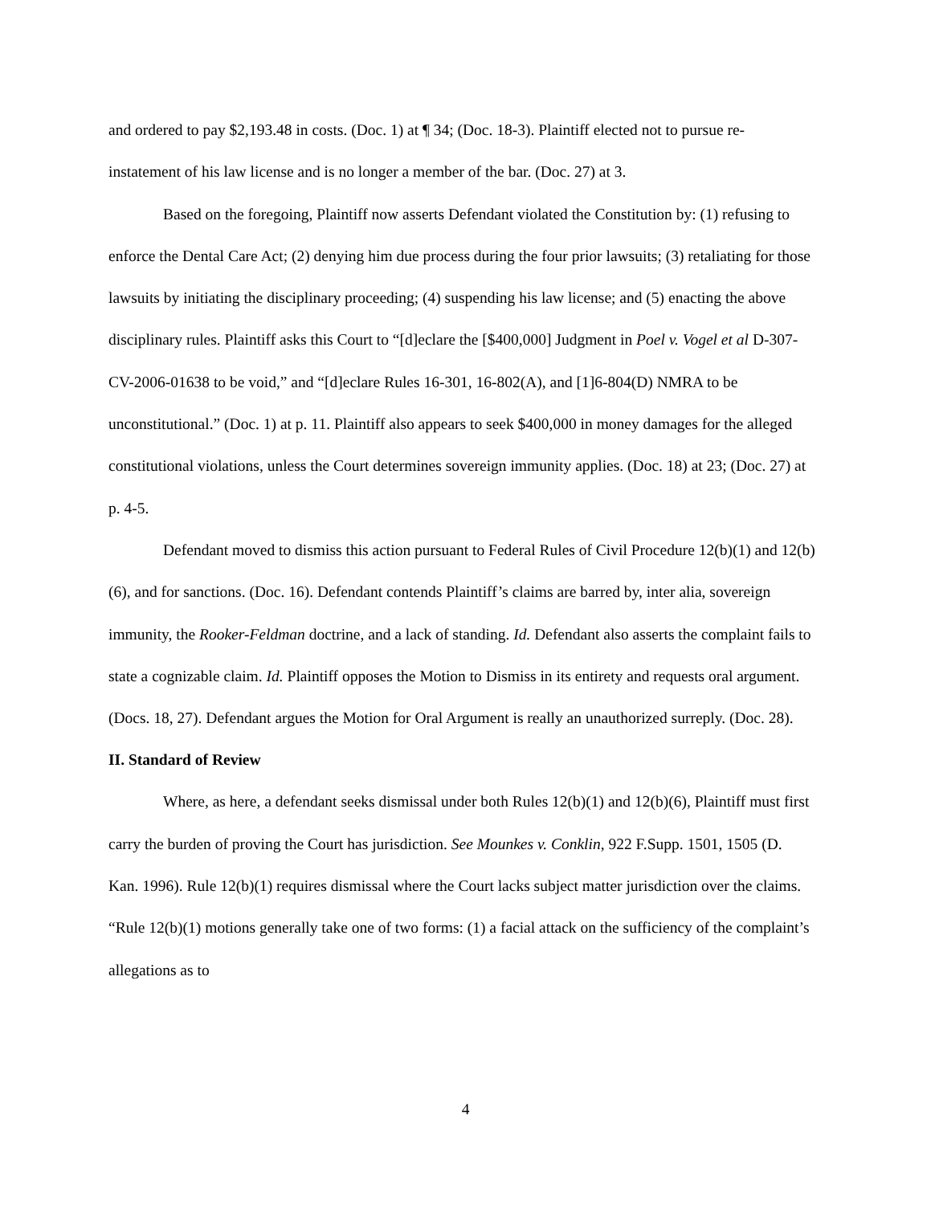and ordered to pay $2,193.48 in costs. (Doc. 1) at ¶ 34; (Doc. 18-3). Plaintiff elected not to pursue re-instatement of his law license and is no longer a member of the bar. (Doc. 27) at 3.
Based on the foregoing, Plaintiff now asserts Defendant violated the Constitution by: (1) refusing to enforce the Dental Care Act; (2) denying him due process during the four prior lawsuits; (3) retaliating for those lawsuits by initiating the disciplinary proceeding; (4) suspending his law license; and (5) enacting the above disciplinary rules. Plaintiff asks this Court to “[d]eclare the [$400,000] Judgment in Poel v. Vogel et al D-307-CV-2006-01638 to be void,” and “[d]eclare Rules 16-301, 16-802(A), and [1]6-804(D) NMRA to be unconstitutional.” (Doc. 1) at p. 11. Plaintiff also appears to seek $400,000 in money damages for the alleged constitutional violations, unless the Court determines sovereign immunity applies. (Doc. 18) at 23; (Doc. 27) at p. 4-5.
Defendant moved to dismiss this action pursuant to Federal Rules of Civil Procedure 12(b)(1) and 12(b)(6), and for sanctions. (Doc. 16). Defendant contends Plaintiff’s claims are barred by, inter alia, sovereign immunity, the Rooker-Feldman doctrine, and a lack of standing. Id. Defendant also asserts the complaint fails to state a cognizable claim. Id. Plaintiff opposes the Motion to Dismiss in its entirety and requests oral argument. (Docs. 18, 27). Defendant argues the Motion for Oral Argument is really an unauthorized surreply. (Doc. 28).
II. Standard of Review
Where, as here, a defendant seeks dismissal under both Rules 12(b)(1) and 12(b)(6), Plaintiff must first carry the burden of proving the Court has jurisdiction. See Mounkes v. Conklin, 922 F.Supp. 1501, 1505 (D. Kan. 1996). Rule 12(b)(1) requires dismissal where the Court lacks subject matter jurisdiction over the claims. “Rule 12(b)(1) motions generally take one of two forms: (1) a facial attack on the sufficiency of the complaint’s allegations as to
4